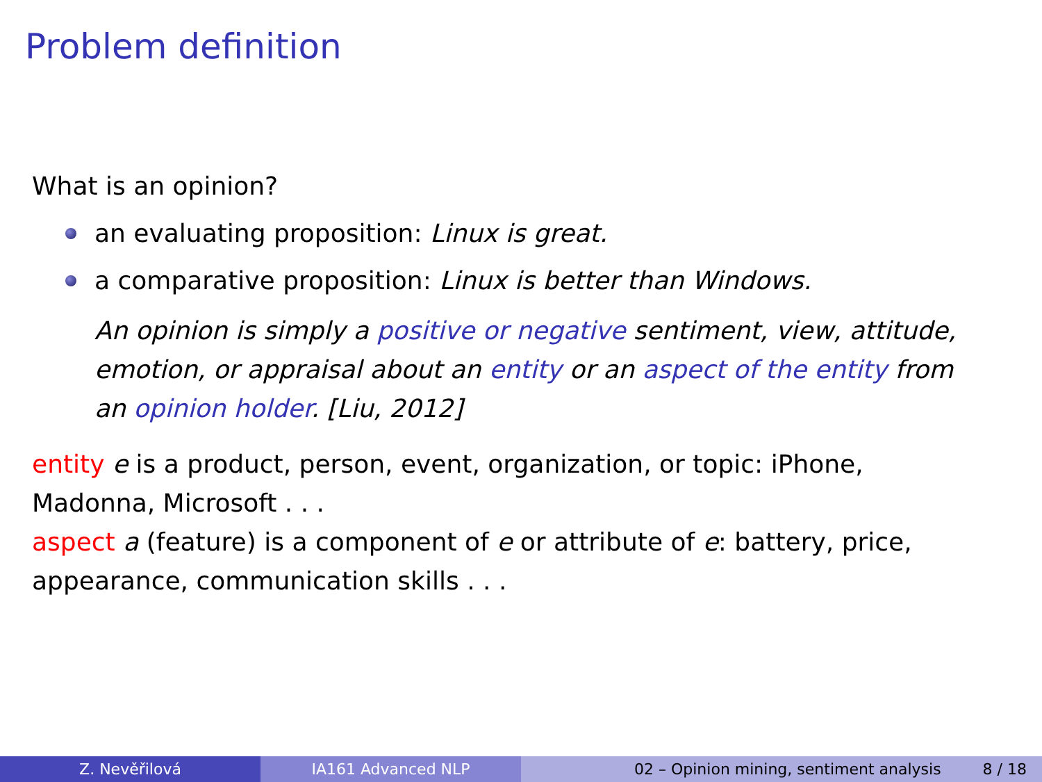Problem definition
What is an opinion?
an evaluating proposition: Linux is great.
a comparative proposition: Linux is better than Windows.
An opinion is simply a positive or negative sentiment, view, attitude, emotion, or appraisal about an entity or an aspect of the entity from an opinion holder. [Liu, 2012]
entity e is a product, person, event, organization, or topic: iPhone, Madonna, Microsoft . . .
aspect a (feature) is a component of e or attribute of e: battery, price, appearance, communication skills . . .
Z. Nevěřilová IA161 Advanced NLP 02 – Opinion mining, sentiment analysis 8 / 18